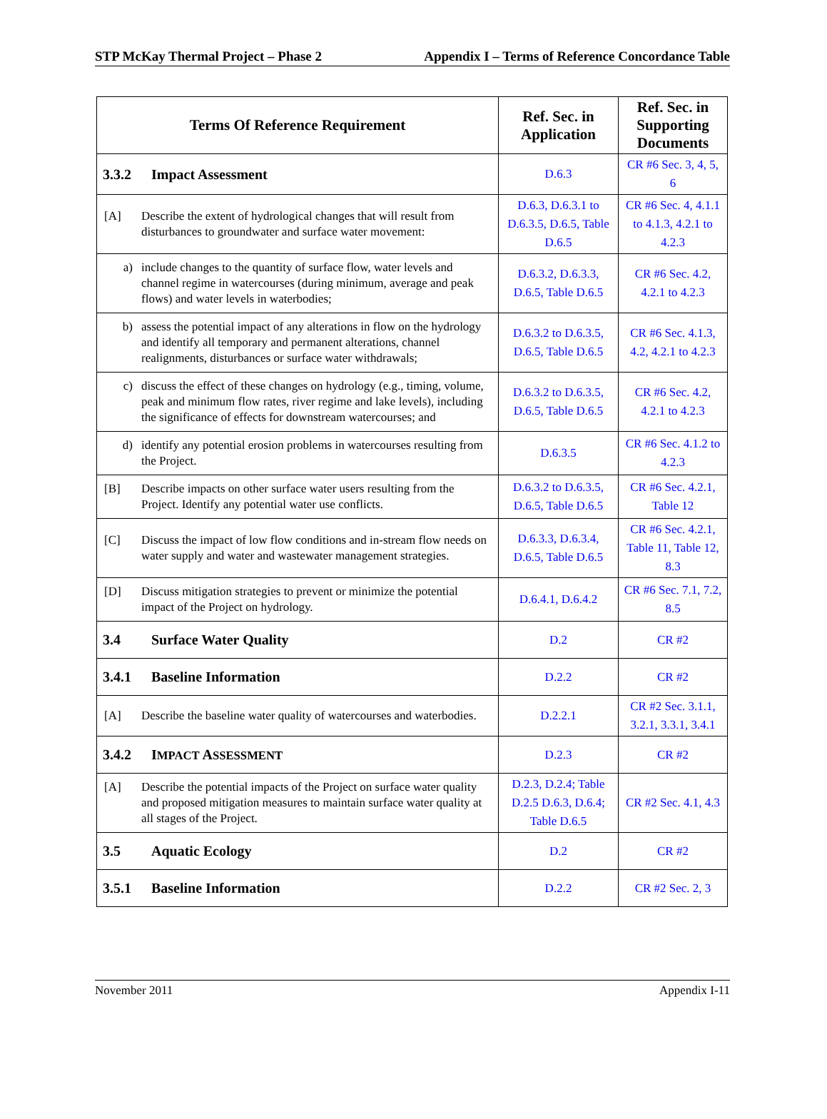STP McKay Thermal Project – Phase 2 Appendix I – Terms of Reference Concordance Table
| Terms Of Reference Requirement | Ref. Sec. in Application | Ref. Sec. in Supporting Documents |
| --- | --- | --- |
| 3.3.2 Impact Assessment | D.6.3 | CR #6 Sec. 3, 4, 5, 6 |
| [A] Describe the extent of hydrological changes that will result from disturbances to groundwater and surface water movement: | D.6.3, D.6.3.1 to D.6.3.5, D.6.5, Table D.6.5 | CR #6 Sec. 4, 4.1.1 to 4.1.3, 4.2.1 to 4.2.3 |
| a) include changes to the quantity of surface flow, water levels and channel regime in watercourses (during minimum, average and peak flows) and water levels in waterbodies; | D.6.3.2, D.6.3.3, D.6.5, Table D.6.5 | CR #6 Sec. 4.2, 4.2.1 to 4.2.3 |
| b) assess the potential impact of any alterations in flow on the hydrology and identify all temporary and permanent alterations, channel realignments, disturbances or surface water withdrawals; | D.6.3.2 to D.6.3.5, D.6.5, Table D.6.5 | CR #6 Sec. 4.1.3, 4.2, 4.2.1 to 4.2.3 |
| c) discuss the effect of these changes on hydrology (e.g., timing, volume, peak and minimum flow rates, river regime and lake levels), including the significance of effects for downstream watercourses; and | D.6.3.2 to D.6.3.5, D.6.5, Table D.6.5 | CR #6 Sec. 4.2, 4.2.1 to 4.2.3 |
| d) identify any potential erosion problems in watercourses resulting from the Project. | D.6.3.5 | CR #6 Sec. 4.1.2 to 4.2.3 |
| [B] Describe impacts on other surface water users resulting from the Project. Identify any potential water use conflicts. | D.6.3.2 to D.6.3.5, D.6.5, Table D.6.5 | CR #6 Sec. 4.2.1, Table 12 |
| [C] Discuss the impact of low flow conditions and in-stream flow needs on water supply and water and wastewater management strategies. | D.6.3.3, D.6.3.4, D.6.5, Table D.6.5 | CR #6 Sec. 4.2.1, Table 11, Table 12, 8.3 |
| [D] Discuss mitigation strategies to prevent or minimize the potential impact of the Project on hydrology. | D.6.4.1, D.6.4.2 | CR #6 Sec. 7.1, 7.2, 8.5 |
| 3.4 Surface Water Quality | D.2 | CR #2 |
| 3.4.1 Baseline Information | D.2.2 | CR #2 |
| [A] Describe the baseline water quality of watercourses and waterbodies. | D.2.2.1 | CR #2 Sec. 3.1.1, 3.2.1, 3.3.1, 3.4.1 |
| 3.4.2 I MPACT A SSESSMENT | D.2.3 | CR #2 |
| [A] Describe the potential impacts of the Project on surface water quality and proposed mitigation measures to maintain surface water quality at all stages of the Project. | D.2.3, D.2.4; Table D.2.5 D.6.3, D.6.4; Table D.6.5 | CR #2 Sec. 4.1, 4.3 |
| 3.5 Aquatic Ecology | D.2 | CR #2 |
| 3.5.1 Baseline Information | D.2.2 | CR #2 Sec. 2, 3 |
November 2011 Appendix I-11